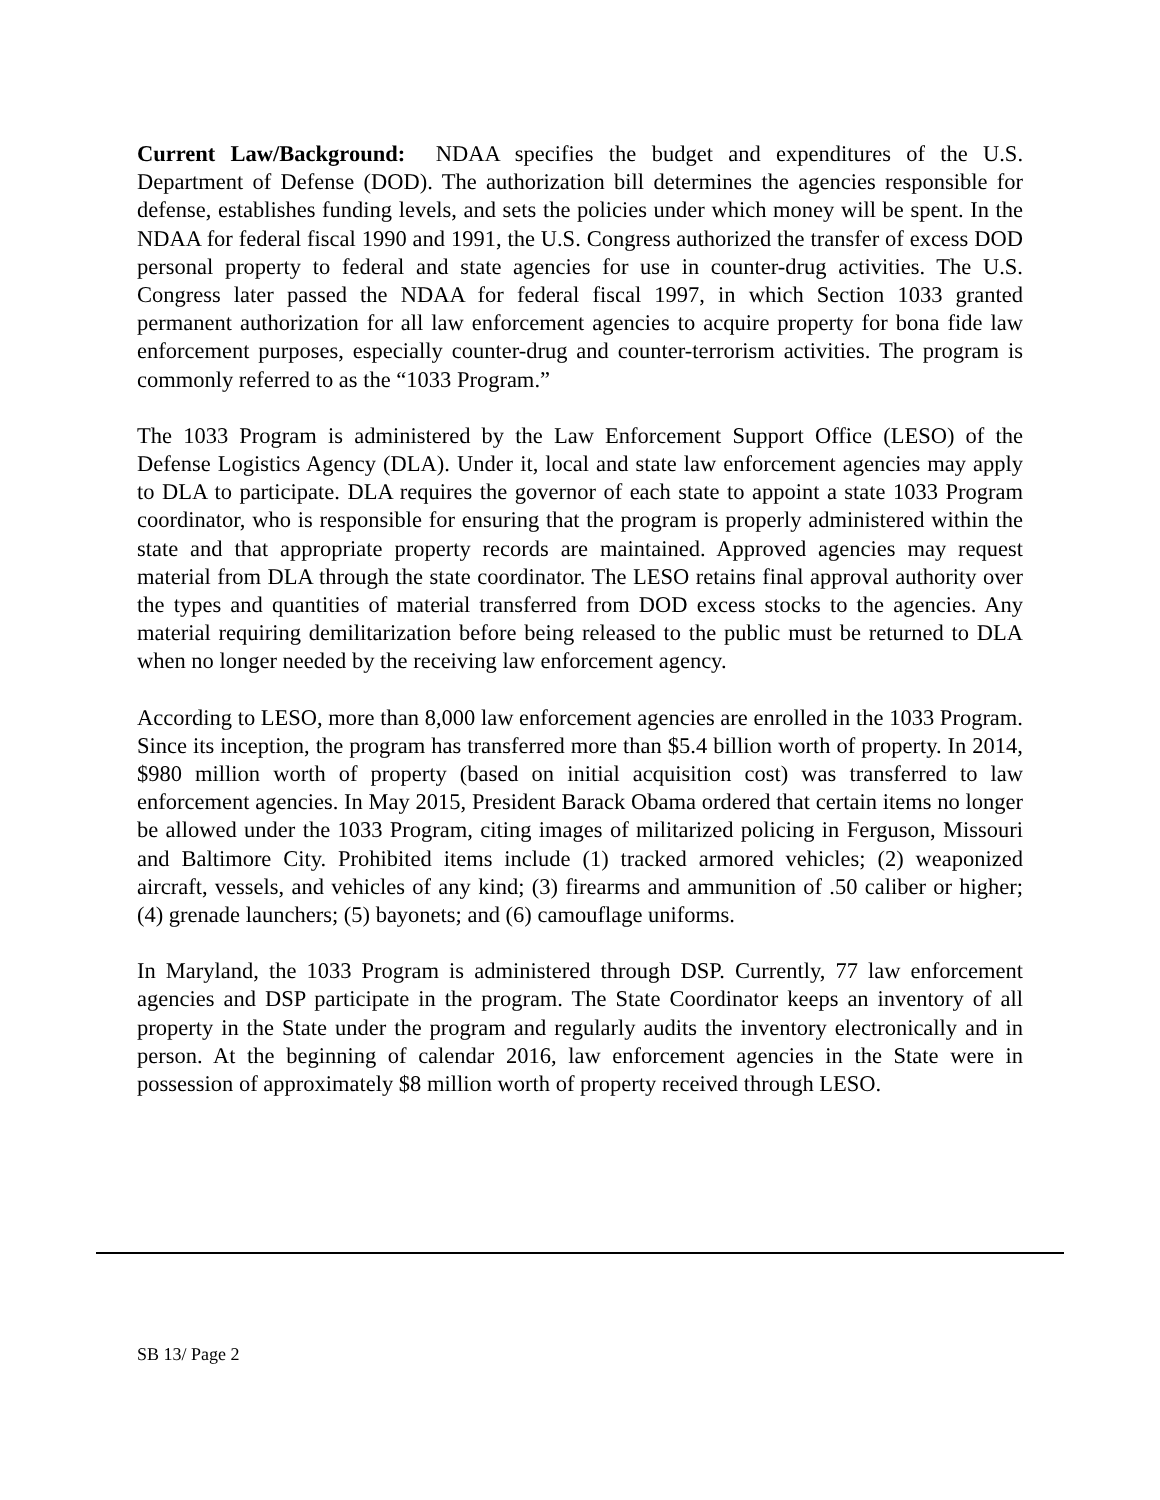Current Law/Background: NDAA specifies the budget and expenditures of the U.S. Department of Defense (DOD). The authorization bill determines the agencies responsible for defense, establishes funding levels, and sets the policies under which money will be spent. In the NDAA for federal fiscal 1990 and 1991, the U.S. Congress authorized the transfer of excess DOD personal property to federal and state agencies for use in counter-drug activities. The U.S. Congress later passed the NDAA for federal fiscal 1997, in which Section 1033 granted permanent authorization for all law enforcement agencies to acquire property for bona fide law enforcement purposes, especially counter-drug and counter-terrorism activities. The program is commonly referred to as the “1033 Program.”
The 1033 Program is administered by the Law Enforcement Support Office (LESO) of the Defense Logistics Agency (DLA). Under it, local and state law enforcement agencies may apply to DLA to participate. DLA requires the governor of each state to appoint a state 1033 Program coordinator, who is responsible for ensuring that the program is properly administered within the state and that appropriate property records are maintained. Approved agencies may request material from DLA through the state coordinator. The LESO retains final approval authority over the types and quantities of material transferred from DOD excess stocks to the agencies. Any material requiring demilitarization before being released to the public must be returned to DLA when no longer needed by the receiving law enforcement agency.
According to LESO, more than 8,000 law enforcement agencies are enrolled in the 1033 Program. Since its inception, the program has transferred more than $5.4 billion worth of property. In 2014, $980 million worth of property (based on initial acquisition cost) was transferred to law enforcement agencies. In May 2015, President Barack Obama ordered that certain items no longer be allowed under the 1033 Program, citing images of militarized policing in Ferguson, Missouri and Baltimore City. Prohibited items include (1) tracked armored vehicles; (2) weaponized aircraft, vessels, and vehicles of any kind; (3) firearms and ammunition of .50 caliber or higher; (4) grenade launchers; (5) bayonets; and (6) camouflage uniforms.
In Maryland, the 1033 Program is administered through DSP. Currently, 77 law enforcement agencies and DSP participate in the program. The State Coordinator keeps an inventory of all property in the State under the program and regularly audits the inventory electronically and in person. At the beginning of calendar 2016, law enforcement agencies in the State were in possession of approximately $8 million worth of property received through LESO.
SB 13/ Page 2